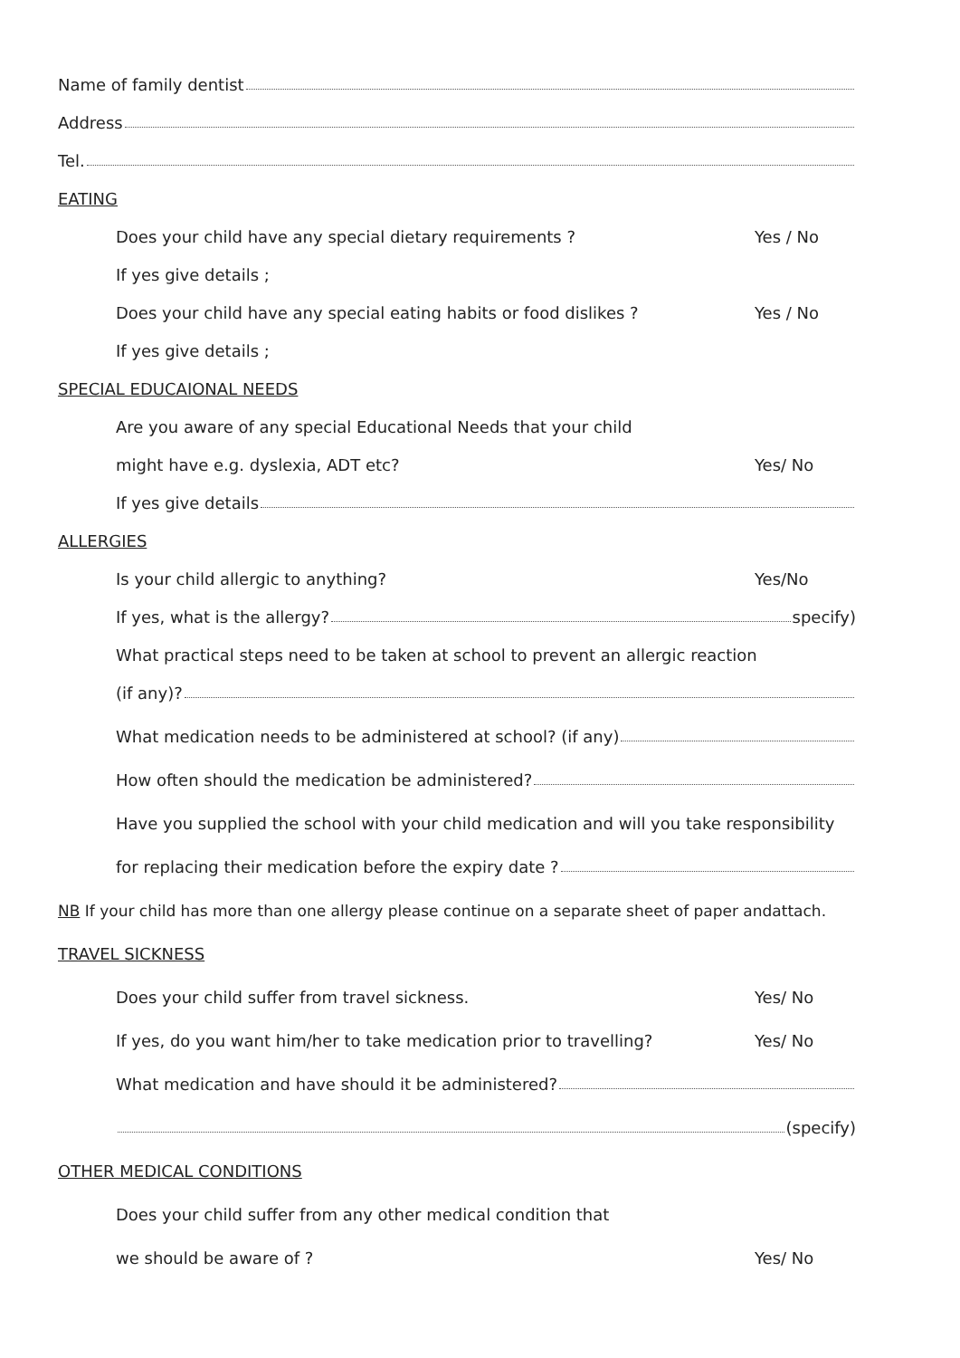Name of family dentist
Address
Tel.
EATING
Does your child have any special dietary requirements ? Yes / No
If yes give details ;
Does your child have any special eating habits or food dislikes ? Yes / No
If yes give details ;
SPECIAL EDUCAIONAL NEEDS
Are you aware of any special Educational Needs that your child
might have e.g. dyslexia, ADT etc? Yes/ No
If yes give details
ALLERGIES
Is your child allergic to anything? Yes/No
If yes, what is the allergy? specify)
What practical steps need to be taken at school to prevent an allergic reaction
(if any)?
What medication needs to be administered at school? (if any)
How often should the medication be administered?
Have you supplied the school with your child medication and will you take responsibility
for replacing their medication before the expiry date ?
NB If your child has more than one allergy please continue on a separate sheet of paper andattach.
TRAVEL SICKNESS
Does your child suffer from travel sickness. Yes/ No
If yes, do you want him/her to take medication prior to travelling? Yes/ No
What medication and have should it be administered?
(specify)
OTHER MEDICAL CONDITIONS
Does your child suffer from any other medical condition that
we should be aware of ? Yes/ No